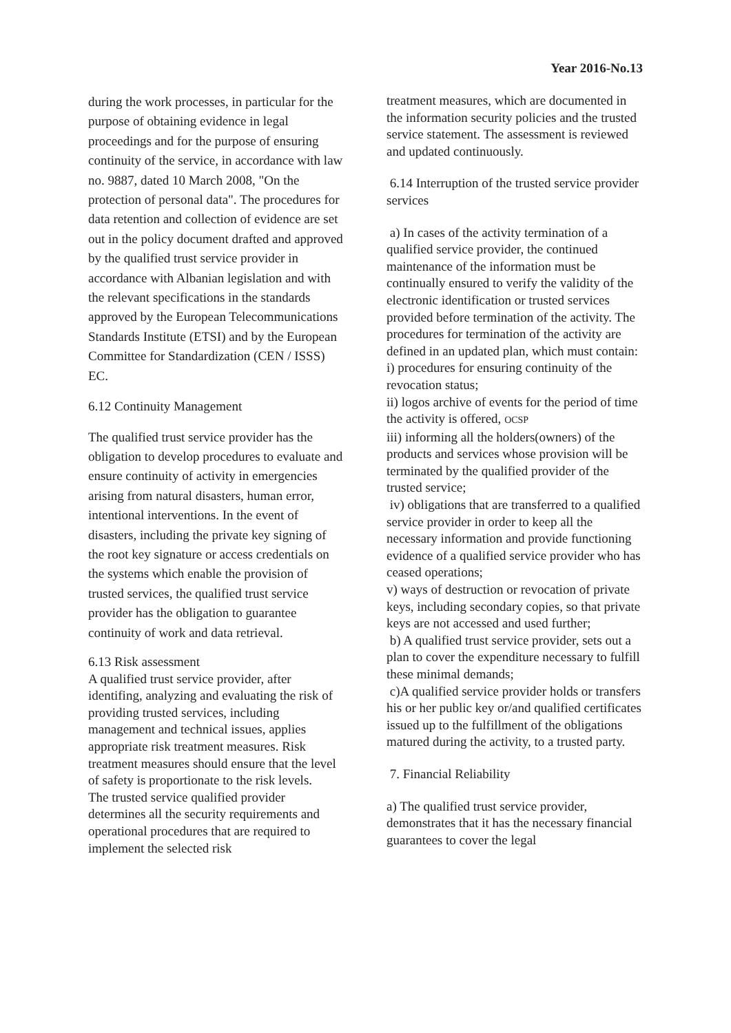Year 2016-No.13
during the work processes, in particular for the purpose of obtaining evidence in legal proceedings and for the purpose of ensuring continuity of the service, in accordance with law no. 9887, dated 10 March 2008, "On the protection of personal data". The procedures for data retention and collection of evidence are set out in the policy document drafted and approved by the qualified trust service provider in accordance with Albanian legislation and with the relevant specifications in the standards approved by the European Telecommunications Standards Institute (ETSI) and by the European Committee for Standardization (CEN / ISSS) EC.
6.12 Continuity Management
The qualified trust service provider has the obligation to develop procedures to evaluate and ensure continuity of activity in emergencies arising from natural disasters, human error, intentional interventions. In the event of disasters, including the private key signing of the root key signature or access credentials on the systems which enable the provision of trusted services, the qualified trust service provider has the obligation to guarantee continuity of work and data retrieval.
6.13 Risk assessment
A qualified trust service provider, after identifing, analyzing and evaluating the risk of providing trusted services, including management and technical issues, applies appropriate risk treatment measures. Risk treatment measures should ensure that the level of safety is proportionate to the risk levels.
The trusted service qualified provider determines all the security requirements and operational procedures that are required to implement the selected risk
treatment measures, which are documented in the information security policies and the trusted service statement. The assessment is reviewed and updated continuously.
6.14 Interruption of the trusted service provider services
a) In cases of the activity termination of a qualified service provider, the continued maintenance of the information must be continually ensured to verify the validity of the electronic identification or trusted services provided before termination of the activity. The procedures for termination of the activity are defined in an updated plan, which must contain:
i) procedures for ensuring continuity of the revocation status;
ii) logos archive of events for the period of time the activity is offered, OCSP
iii) informing all the holders(owners) of the products and services whose provision will be terminated by the qualified provider of the trusted service;
iv) obligations that are transferred to a qualified service provider in order to keep all the necessary information and provide functioning evidence of a qualified service provider who has ceased operations;
v) ways of destruction or revocation of private keys, including secondary copies, so that private keys are not accessed and used further;
b) A qualified trust service provider, sets out a plan to cover the expenditure necessary to fulfill these minimal demands;
c)A qualified service provider holds or transfers his or her public key or/and qualified certificates issued up to the fulfillment of the obligations matured during the activity, to a trusted party.
7. Financial Reliability
a) The qualified trust service provider, demonstrates that it has the necessary financial guarantees to cover the legal